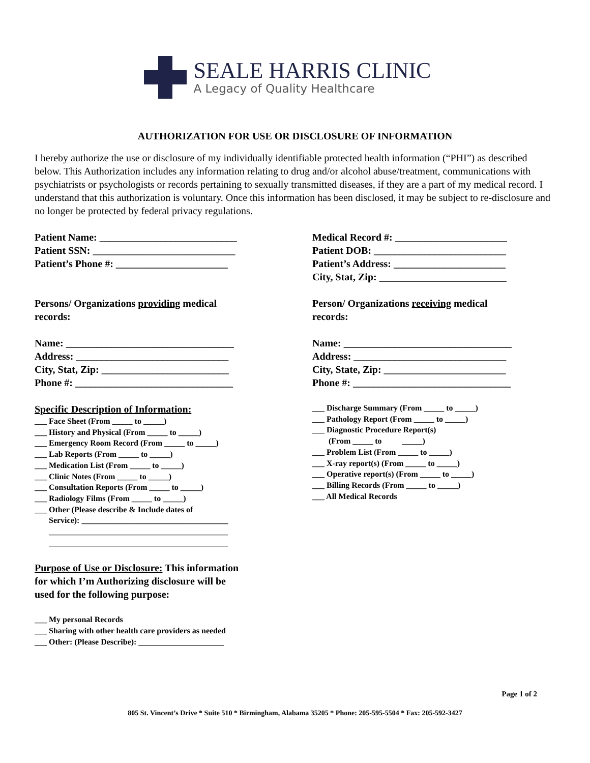SEALE HARRIS CLINIC
A Legacy of Quality Healthcare
AUTHORIZATION FOR USE OR DISCLOSURE OF INFORMATION
I hereby authorize the use or disclosure of my individually identifiable protected health information (“PHI”) as described below. This Authorization includes any information relating to drug and/or alcohol abuse/treatment, communications with psychiatrists or psychologists or records pertaining to sexually transmitted diseases, if they are a part of my medical record. I understand that this authorization is voluntary. Once this information has been disclosed, it may be subject to re-disclosure and no longer be protected by federal privacy regulations.
Patient Name: ___________________________
Patient SSN: ____________________________
Patient’s Phone #: ______________________
Persons/ Organizations providing medical
records:
Name: _________________________________
Address: ______________________________
City, Stat, Zip: _________________________
Phone #: _______________________________
Specific Description of Information:
___ Face Sheet (From _____ to _____)
___ History and Physical (From _____ to _____)
___ Emergency Room Record (From _____ to _____)
___ Lab Reports (From _____ to _____)
___ Medication List (From _____ to _____)
___ Clinic Notes (From _____ to _____)
___ Consultation Reports (From _____ to _____)
___ Radiology Films (From _____ to _____)
___ Other (Please describe & Include dates of
Service): ____________________________________
____________________________________________
____________________________________________
Purpose of Use or Disclosure: This information
for which I’m Authorizing disclosure will be
used for the following purpose:
___ My personal Records
___ Sharing with other health care providers as needed
___ Other: (Please Describe): _____________________
Medical Record #: ______________________
Patient DOB: __________________________
Patient’s Address: ______________________
City, Stat, Zip: _________________________
Person/ Organizations receiving medical
records:
Name: _________________________________
Address: ______________________________
City, State, Zip: ________________________
Phone #: _______________________________
___ Discharge Summary (From _____ to _____)
___ Pathology Report (From _____ to _____)
___ Diagnostic Procedure Report(s)
(From _____ to _____)
___ Problem List (From _____ to _____)
___ X-ray report(s) (From _____ to _____)
___ Operative report(s) (From _____ to _____)
___ Billing Records (From _____ to _____)
___ All Medical Records
Page 1 of 2
805 St. Vincent’s Drive * Suite 510 * Birmingham, Alabama 35205 * Phone: 205-595-5504 * Fax: 205-592-3427